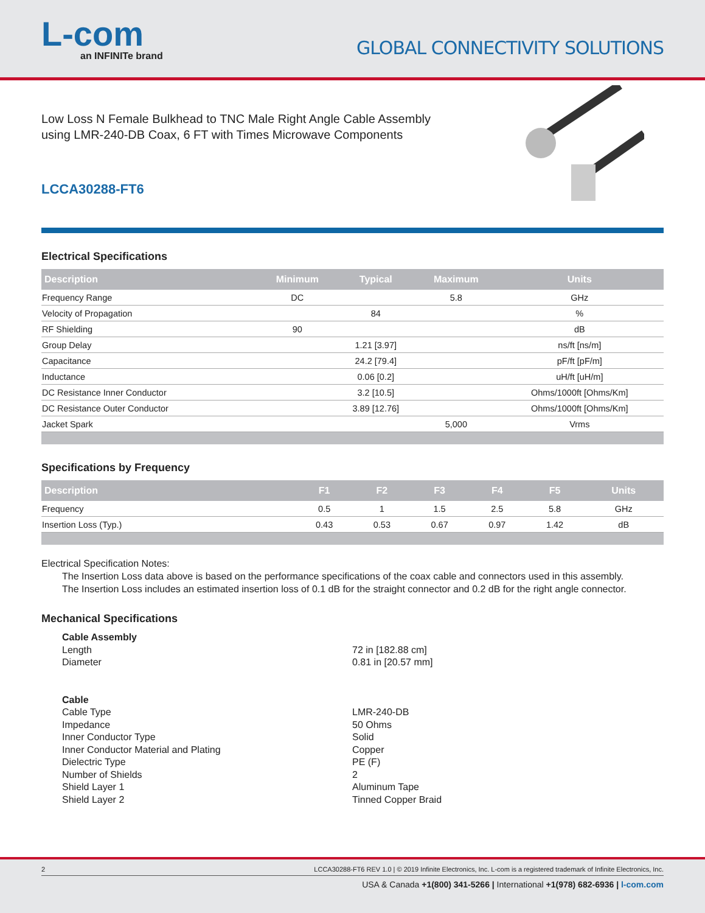L-com
an INFINITe brand
GLOBAL CONNECTIVITY SOLUTIONS
Low Loss N Female Bulkhead to TNC Male Right Angle Cable Assembly using LMR-240-DB Coax, 6 FT with Times Microwave Components
LCCA30288-FT6
Electrical Specifications
| Description | Minimum | Typical | Maximum | Units |
| --- | --- | --- | --- | --- |
| Frequency Range | DC | | 5.8 | GHz |
| Velocity of Propagation | | 84 | | % |
| RF Shielding | 90 | | | dB |
| Group Delay | | 1.21 [3.97] | | ns/ft [ns/m] |
| Capacitance | | 24.2 [79.4] | | pF/ft [pF/m] |
| Inductance | | 0.06 [0.2] | | uH/ft [uH/m] |
| DC Resistance Inner Conductor | | 3.2 [10.5] | | Ohms/1000ft [Ohms/Km] |
| DC Resistance Outer Conductor | | 3.89 [12.76] | | Ohms/1000ft [Ohms/Km] |
| Jacket Spark | | | 5,000 | Vrms |
Specifications by Frequency
| Description | F1 | F2 | F3 | F4 | F5 | Units |
| --- | --- | --- | --- | --- | --- | --- |
| Frequency | 0.5 | 1 | 1.5 | 2.5 | 5.8 | GHz |
| Insertion Loss (Typ.) | 0.43 | 0.53 | 0.67 | 0.97 | 1.42 | dB |
Electrical Specification Notes:
The Insertion Loss data above is based on the performance specifications of the coax cable and connectors used in this assembly.
The Insertion Loss includes an estimated insertion loss of 0.1 dB for the straight connector and 0.2 dB for the right angle connector.
Mechanical Specifications
Cable Assembly Length 72 in [182.88 cm] Diameter 0.81 in [20.57 mm] Cable Cable Type LMR-240-DB Impedance 50 Ohms Inner Conductor Type Solid Inner Conductor Material and Plating Copper Dielectric Type PE (F) Number of Shields 2 Shield Layer 1 Aluminum Tape Shield Layer 2 Tinned Copper Braid
2 LCCA30288-FT6 REV 1.0 | © 2019 Infinite Electronics, Inc. L-com is a registered trademark of Infinite Electronics, Inc.
USA & Canada +1(800) 341-5266 | International +1(978) 682-6936 | l-com.com